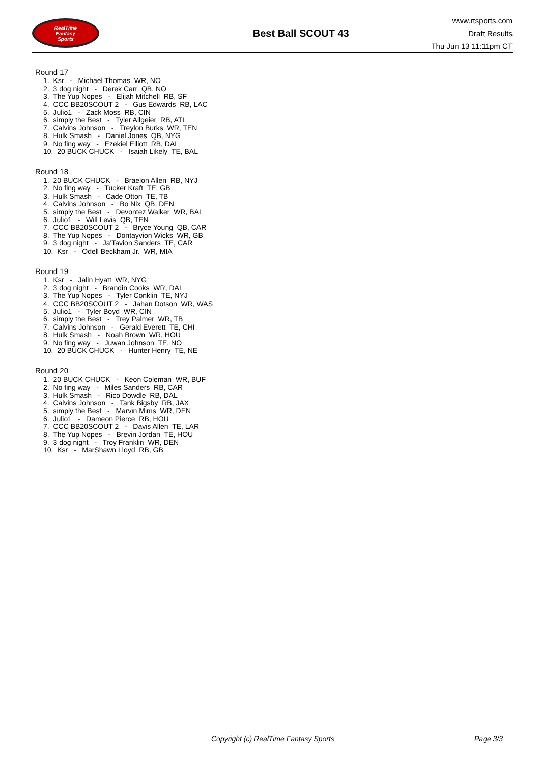RealTime
Fantasy
Sports
Best Ball SCOUT 43
www.rtsports.com
Draft Results
Thu Jun 13 11:11pm CT
Round 17
1. Ksr - Michael Thomas WR, NO
2. 3 dog night - Derek Carr QB, NO
3. The Yup Nopes - Elijah Mitchell RB, SF
4. CCC BB20SCOUT 2 - Gus Edwards RB, LAC
5. Julio1 - Zack Moss RB, CIN
6. simply the Best - Tyler Allgeier RB, ATL
7. Calvins Johnson - Treylon Burks WR, TEN
8. Hulk Smash - Daniel Jones QB, NYG
9. No fing way - Ezekiel Elliott RB, DAL
10. 20 BUCK CHUCK - Isaiah Likely TE, BAL
Round 18
1. 20 BUCK CHUCK - Braelon Allen RB, NYJ
2. No fing way - Tucker Kraft TE, GB
3. Hulk Smash - Cade Otton TE, TB
4. Calvins Johnson - Bo Nix QB, DEN
5. simply the Best - Devontez Walker WR, BAL
6. Julio1 - Will Levis QB, TEN
7. CCC BB20SCOUT 2 - Bryce Young QB, CAR
8. The Yup Nopes - Dontayvion Wicks WR, GB
9. 3 dog night - Ja'Tavion Sanders TE, CAR
10. Ksr - Odell Beckham Jr. WR, MIA
Round 19
1. Ksr - Jalin Hyatt WR, NYG
2. 3 dog night - Brandin Cooks WR, DAL
3. The Yup Nopes - Tyler Conklin TE, NYJ
4. CCC BB20SCOUT 2 - Jahan Dotson WR, WAS
5. Julio1 - Tyler Boyd WR, CIN
6. simply the Best - Trey Palmer WR, TB
7. Calvins Johnson - Gerald Everett TE, CHI
8. Hulk Smash - Noah Brown WR, HOU
9. No fing way - Juwan Johnson TE, NO
10. 20 BUCK CHUCK - Hunter Henry TE, NE
Round 20
1. 20 BUCK CHUCK - Keon Coleman WR, BUF
2. No fing way - Miles Sanders RB, CAR
3. Hulk Smash - Rico Dowdle RB, DAL
4. Calvins Johnson - Tank Bigsby RB, JAX
5. simply the Best - Marvin Mims WR, DEN
6. Julio1 - Dameon Pierce RB, HOU
7. CCC BB20SCOUT 2 - Davis Allen TE, LAR
8. The Yup Nopes - Brevin Jordan TE, HOU
9. 3 dog night - Troy Franklin WR, DEN
10. Ksr - MarShawn Lloyd RB, GB
Copyright (c) RealTime Fantasy Sports Page 3/3